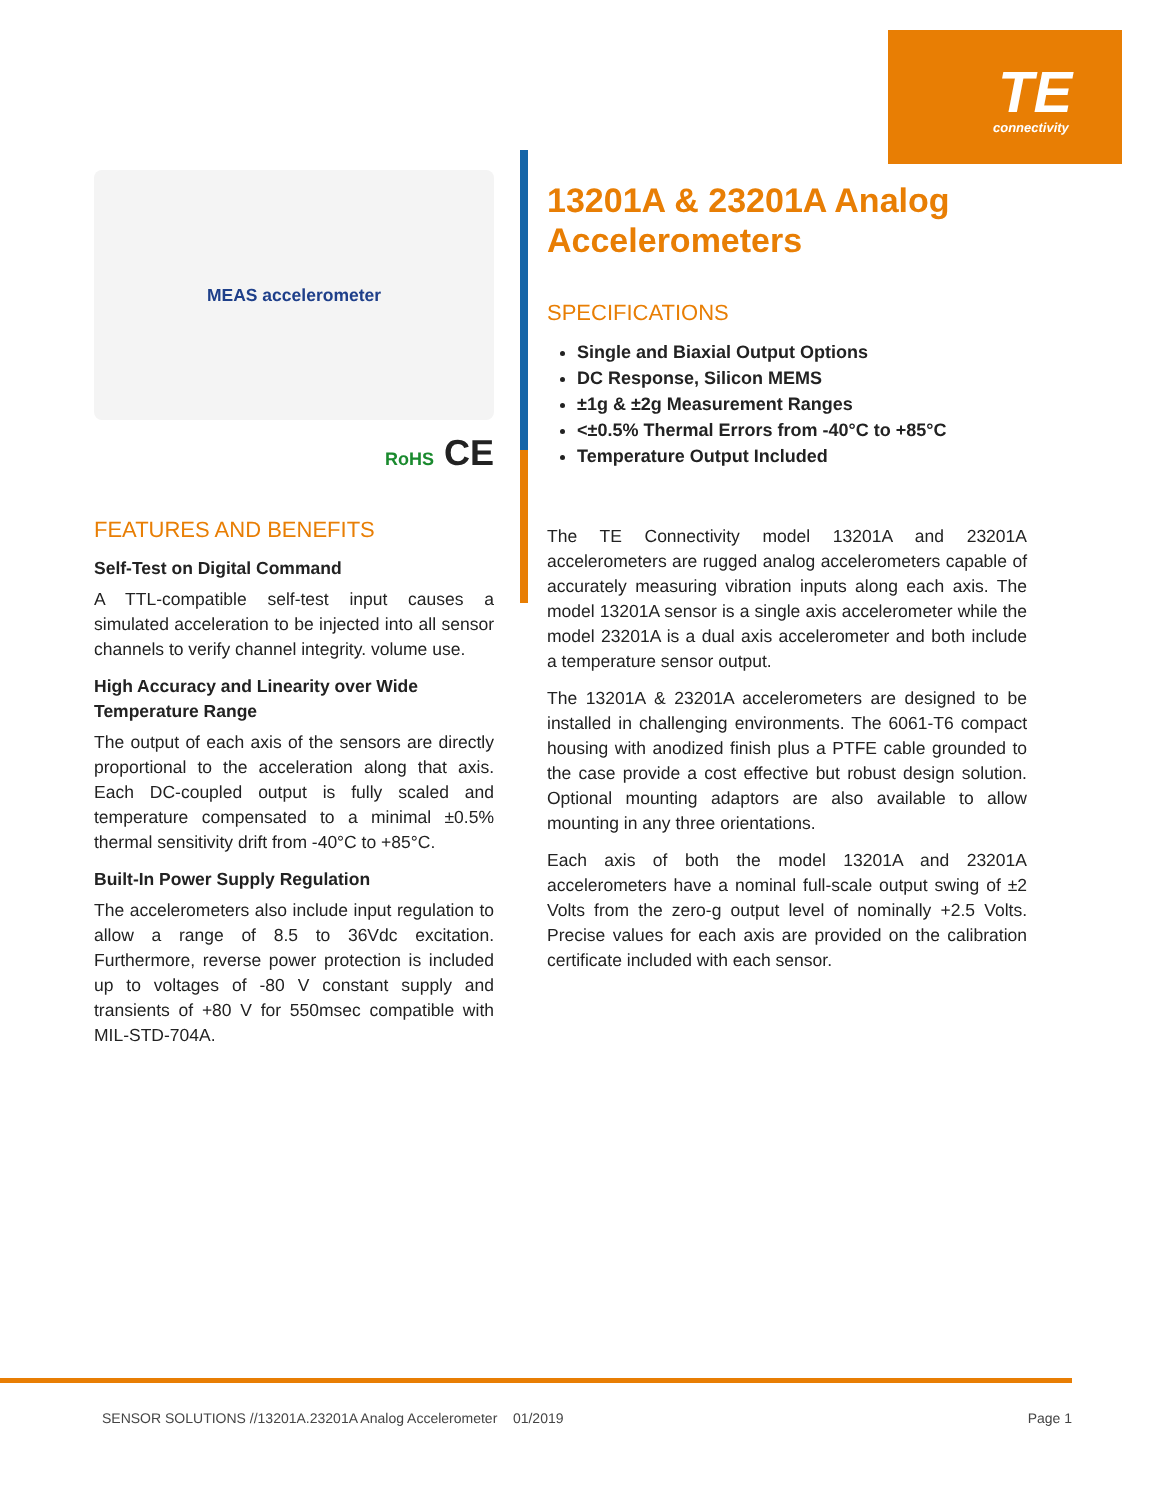TE
connectivity
MEAS accelerometer
RoHS CE
FEATURES AND BENEFITS
Self-Test on Digital Command
A TTL-compatible self-test input causes a simulated acceleration to be injected into all sensor channels to verify channel integrity. volume use.
High Accuracy and Linearity over Wide Temperature Range
The output of each axis of the sensors are directly proportional to the acceleration along that axis. Each DC-coupled output is fully scaled and temperature compensated to a minimal ±0.5% thermal sensitivity drift from -40°C to +85°C.
Built-In Power Supply Regulation
The accelerometers also include input regulation to allow a range of 8.5 to 36Vdc excitation. Furthermore, reverse power protection is included up to voltages of -80 V constant supply and transients of +80 V for 550msec compatible with MIL-STD-704A.
13201A & 23201A Analog Accelerometers
SPECIFICATIONS
Single and Biaxial Output Options
DC Response, Silicon MEMS
±1g & ±2g Measurement Ranges
<±0.5% Thermal Errors from -40°C to +85°C
Temperature Output Included
The TE Connectivity model 13201A and 23201A accelerometers are rugged analog accelerometers capable of accurately measuring vibration inputs along each axis. The model 13201A sensor is a single axis accelerometer while the model 23201A is a dual axis accelerometer and both include a temperature sensor output.
The 13201A & 23201A accelerometers are designed to be installed in challenging environments. The 6061-T6 compact housing with anodized finish plus a PTFE cable grounded to the case provide a cost effective but robust design solution. Optional mounting adaptors are also available to allow mounting in any three orientations.
Each axis of both the model 13201A and 23201A accelerometers have a nominal full-scale output swing of ±2 Volts from the zero-g output level of nominally +2.5 Volts. Precise values for each axis are provided on the calibration certificate included with each sensor.
SENSOR SOLUTIONS //13201A.23201A Analog Accelerometer 01/2019 Page 1